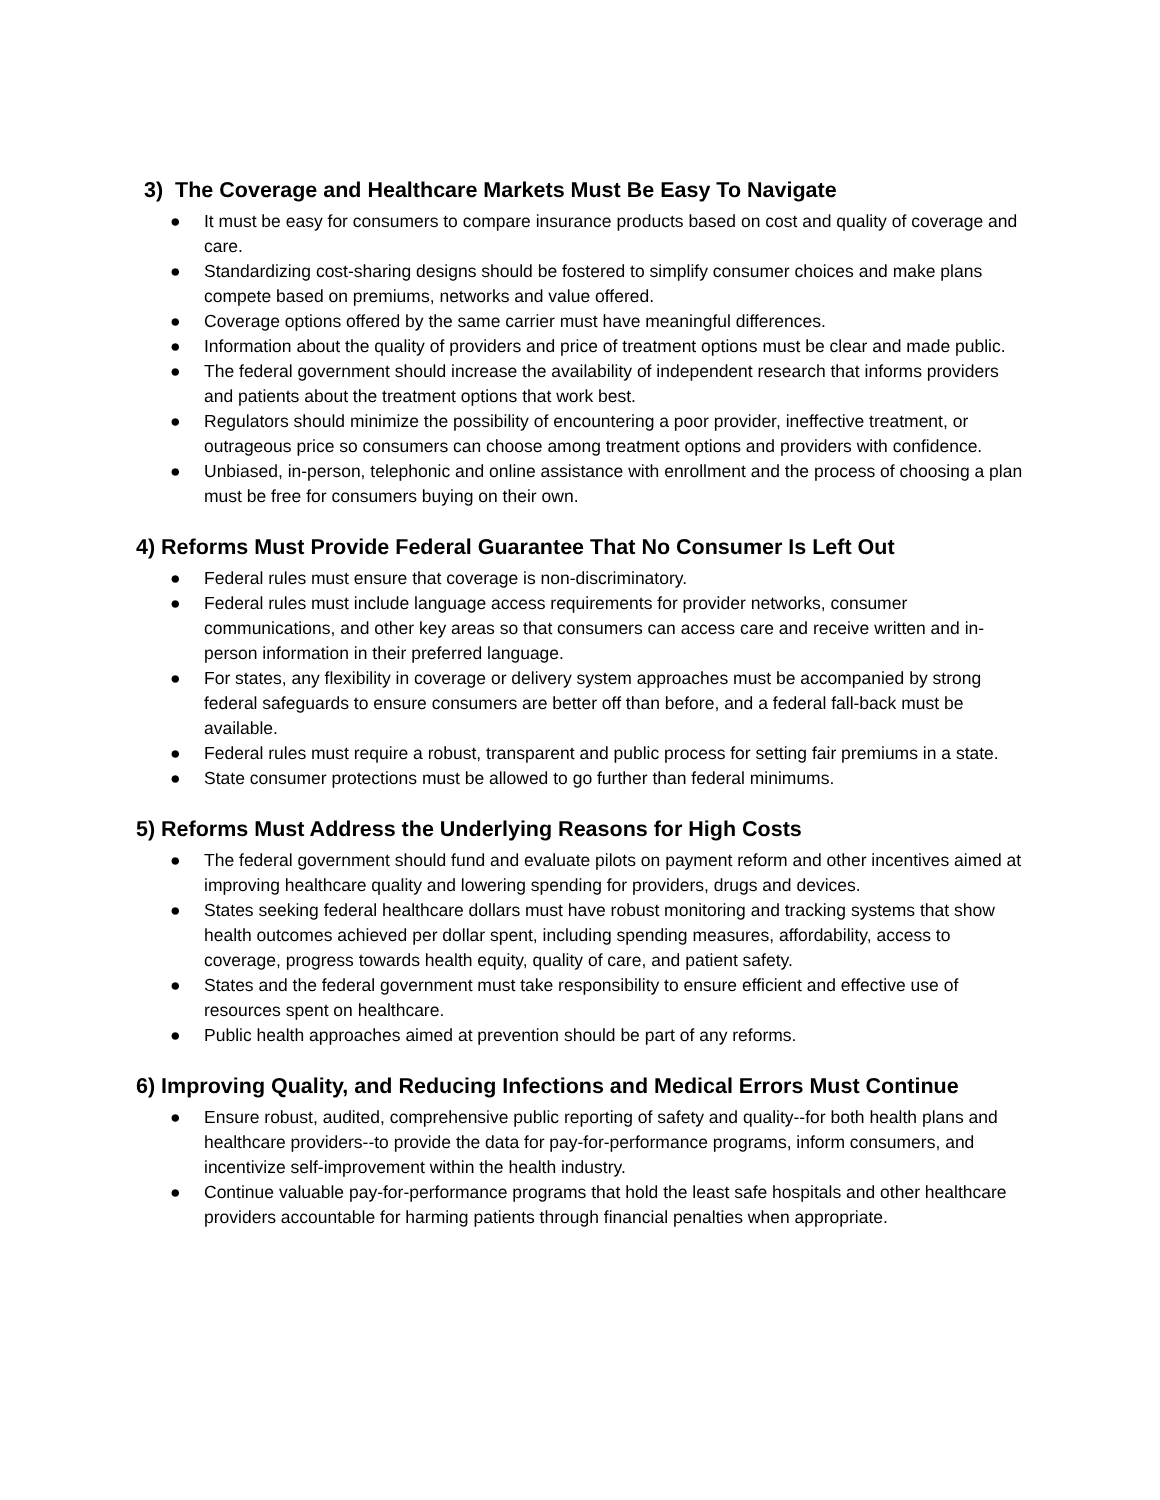3) The Coverage and Healthcare Markets Must Be Easy To Navigate
● It must be easy for consumers to compare insurance products based on cost and quality of coverage and care.
● Standardizing cost-sharing designs should be fostered to simplify consumer choices and make plans compete based on premiums, networks and value offered.
● Coverage options offered by the same carrier must have meaningful differences.
● Information about the quality of providers and price of treatment options must be clear and made public.
● The federal government should increase the availability of independent research that informs providers and patients about the treatment options that work best.
● Regulators should minimize the possibility of encountering a poor provider, ineffective treatment, or outrageous price so consumers can choose among treatment options and providers with confidence.
● Unbiased, in-person, telephonic and online assistance with enrollment and the process of choosing a plan must be free for consumers buying on their own.
4) Reforms Must Provide Federal Guarantee That No Consumer Is Left Out
● Federal rules must ensure that coverage is non-discriminatory.
● Federal rules must include language access requirements for provider networks, consumer communications, and other key areas so that consumers can access care and receive written and in-person information in their preferred language.
● For states, any flexibility in coverage or delivery system approaches must be accompanied by strong federal safeguards to ensure consumers are better off than before, and a federal fall-back must be available.
● Federal rules must require a robust, transparent and public process for setting fair premiums in a state.
● State consumer protections must be allowed to go further than federal minimums.
5) Reforms Must Address the Underlying Reasons for High Costs
● The federal government should fund and evaluate pilots on payment reform and other incentives aimed at improving healthcare quality and lowering spending for providers, drugs and devices.
● States seeking federal healthcare dollars must have robust monitoring and tracking systems that show health outcomes achieved per dollar spent, including spending measures, affordability, access to coverage, progress towards health equity, quality of care, and patient safety.
● States and the federal government must take responsibility to ensure efficient and effective use of resources spent on healthcare.
● Public health approaches aimed at prevention should be part of any reforms.
6) Improving Quality, and Reducing Infections and Medical Errors Must Continue
● Ensure robust, audited, comprehensive public reporting of safety and quality--for both health plans and healthcare providers--to provide the data for pay-for-performance programs, inform consumers, and incentivize self-improvement within the health industry.
● Continue valuable pay-for-performance programs that hold the least safe hospitals and other healthcare providers accountable for harming patients through financial penalties when appropriate.